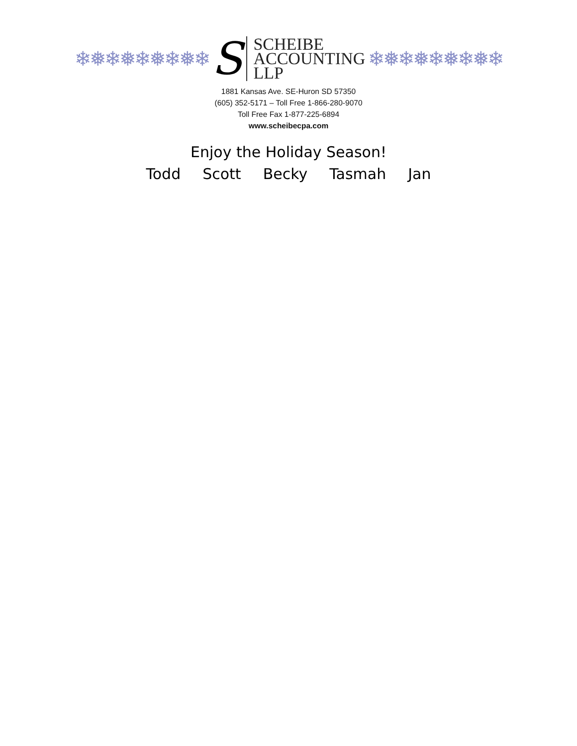❄❅❄❅❄❅❄❅❄
S
SCHEIBE
ACCOUNTING
LLP
❄❅❄❅❄❅❄❅❄
1881 Kansas Ave. SE-Huron SD 57350
(605) 352-5171 – Toll Free 1-866-280-9070
Toll Free Fax 1-877-225-6894
www.scheibecpa.com
Enjoy the Holiday Season!
Todd Scott Becky Tasmah Jan